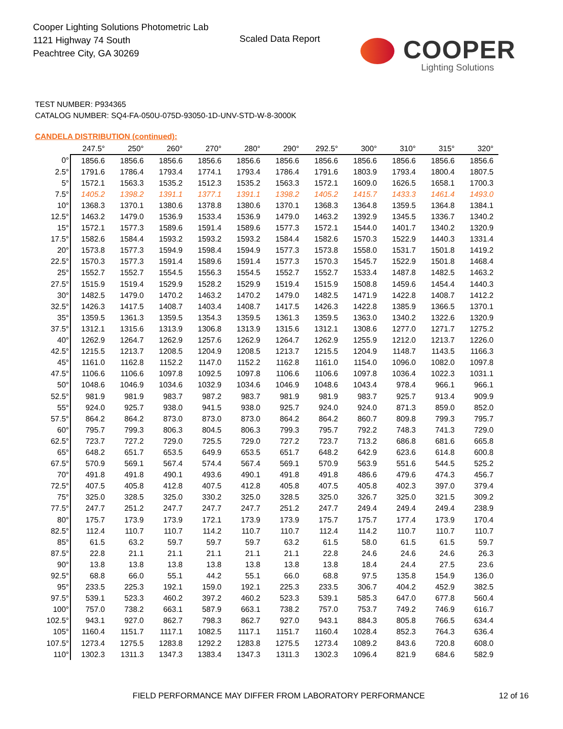Cooper Lighting Solutions Photometric Lab
1121 Highway 74 South
Peachtree City, GA 30269
Scaled Data Report
COOPER
Lighting Solutions
TEST NUMBER: P934365
CATALOG NUMBER: SQ4-FA-050U-075D-93050-1D-UNV-STD-W-8-3000K
CANDELA DISTRIBUTION (continued):
| | 247.5° | 250° | 260° | 270° | 280° | 290° | 292.5° | 300° | 310° | 315° | 320° |
| --- | --- | --- | --- | --- | --- | --- | --- | --- | --- | --- | --- |
| 0° | 1856.6 | 1856.6 | 1856.6 | 1856.6 | 1856.6 | 1856.6 | 1856.6 | 1856.6 | 1856.6 | 1856.6 | 1856.6 |
| 2.5° | 1791.6 | 1786.4 | 1793.4 | 1774.1 | 1793.4 | 1786.4 | 1791.6 | 1803.9 | 1793.4 | 1800.4 | 1807.5 |
| 5° | 1572.1 | 1563.3 | 1535.2 | 1512.3 | 1535.2 | 1563.3 | 1572.1 | 1609.0 | 1626.5 | 1658.1 | 1700.3 |
| 7.5° | 1405.2 | 1398.2 | 1391.1 | 1377.1 | 1391.1 | 1398.2 | 1405.2 | 1415.7 | 1433.3 | 1461.4 | 1493.0 |
| 10° | 1368.3 | 1370.1 | 1380.6 | 1378.8 | 1380.6 | 1370.1 | 1368.3 | 1364.8 | 1359.5 | 1364.8 | 1384.1 |
| 12.5° | 1463.2 | 1479.0 | 1536.9 | 1533.4 | 1536.9 | 1479.0 | 1463.2 | 1392.9 | 1345.5 | 1336.7 | 1340.2 |
| 15° | 1572.1 | 1577.3 | 1589.6 | 1591.4 | 1589.6 | 1577.3 | 1572.1 | 1544.0 | 1401.7 | 1340.2 | 1320.9 |
| 17.5° | 1582.6 | 1584.4 | 1593.2 | 1593.2 | 1593.2 | 1584.4 | 1582.6 | 1570.3 | 1522.9 | 1440.3 | 1331.4 |
| 20° | 1573.8 | 1577.3 | 1594.9 | 1598.4 | 1594.9 | 1577.3 | 1573.8 | 1558.0 | 1531.7 | 1501.8 | 1419.2 |
| 22.5° | 1570.3 | 1577.3 | 1591.4 | 1589.6 | 1591.4 | 1577.3 | 1570.3 | 1545.7 | 1522.9 | 1501.8 | 1468.4 |
| 25° | 1552.7 | 1552.7 | 1554.5 | 1556.3 | 1554.5 | 1552.7 | 1552.7 | 1533.4 | 1487.8 | 1482.5 | 1463.2 |
| 27.5° | 1515.9 | 1519.4 | 1529.9 | 1528.2 | 1529.9 | 1519.4 | 1515.9 | 1508.8 | 1459.6 | 1454.4 | 1440.3 |
| 30° | 1482.5 | 1479.0 | 1470.2 | 1463.2 | 1470.2 | 1479.0 | 1482.5 | 1471.9 | 1422.8 | 1408.7 | 1412.2 |
| 32.5° | 1426.3 | 1417.5 | 1408.7 | 1403.4 | 1408.7 | 1417.5 | 1426.3 | 1422.8 | 1385.9 | 1366.5 | 1370.1 |
| 35° | 1359.5 | 1361.3 | 1359.5 | 1354.3 | 1359.5 | 1361.3 | 1359.5 | 1363.0 | 1340.2 | 1322.6 | 1320.9 |
| 37.5° | 1312.1 | 1315.6 | 1313.9 | 1306.8 | 1313.9 | 1315.6 | 1312.1 | 1308.6 | 1277.0 | 1271.7 | 1275.2 |
| 40° | 1262.9 | 1264.7 | 1262.9 | 1257.6 | 1262.9 | 1264.7 | 1262.9 | 1255.9 | 1212.0 | 1213.7 | 1226.0 |
| 42.5° | 1215.5 | 1213.7 | 1208.5 | 1204.9 | 1208.5 | 1213.7 | 1215.5 | 1204.9 | 1148.7 | 1143.5 | 1166.3 |
| 45° | 1161.0 | 1162.8 | 1152.2 | 1147.0 | 1152.2 | 1162.8 | 1161.0 | 1154.0 | 1096.0 | 1082.0 | 1097.8 |
| 47.5° | 1106.6 | 1106.6 | 1097.8 | 1092.5 | 1097.8 | 1106.6 | 1106.6 | 1097.8 | 1036.4 | 1022.3 | 1031.1 |
| 50° | 1048.6 | 1046.9 | 1034.6 | 1032.9 | 1034.6 | 1046.9 | 1048.6 | 1043.4 | 978.4 | 966.1 | 966.1 |
| 52.5° | 981.9 | 981.9 | 983.7 | 987.2 | 983.7 | 981.9 | 981.9 | 983.7 | 925.7 | 913.4 | 909.9 |
| 55° | 924.0 | 925.7 | 938.0 | 941.5 | 938.0 | 925.7 | 924.0 | 924.0 | 871.3 | 859.0 | 852.0 |
| 57.5° | 864.2 | 864.2 | 873.0 | 873.0 | 873.0 | 864.2 | 864.2 | 860.7 | 809.8 | 799.3 | 795.7 |
| 60° | 795.7 | 799.3 | 806.3 | 804.5 | 806.3 | 799.3 | 795.7 | 792.2 | 748.3 | 741.3 | 729.0 |
| 62.5° | 723.7 | 727.2 | 729.0 | 725.5 | 729.0 | 727.2 | 723.7 | 713.2 | 686.8 | 681.6 | 665.8 |
| 65° | 648.2 | 651.7 | 653.5 | 649.9 | 653.5 | 651.7 | 648.2 | 642.9 | 623.6 | 614.8 | 600.8 |
| 67.5° | 570.9 | 569.1 | 567.4 | 574.4 | 567.4 | 569.1 | 570.9 | 563.9 | 551.6 | 544.5 | 525.2 |
| 70° | 491.8 | 491.8 | 490.1 | 493.6 | 490.1 | 491.8 | 491.8 | 486.6 | 479.6 | 474.3 | 456.7 |
| 72.5° | 407.5 | 405.8 | 412.8 | 407.5 | 412.8 | 405.8 | 407.5 | 405.8 | 402.3 | 397.0 | 379.4 |
| 75° | 325.0 | 328.5 | 325.0 | 330.2 | 325.0 | 328.5 | 325.0 | 326.7 | 325.0 | 321.5 | 309.2 |
| 77.5° | 247.7 | 251.2 | 247.7 | 247.7 | 247.7 | 251.2 | 247.7 | 249.4 | 249.4 | 249.4 | 238.9 |
| 80° | 175.7 | 173.9 | 173.9 | 172.1 | 173.9 | 173.9 | 175.7 | 175.7 | 177.4 | 173.9 | 170.4 |
| 82.5° | 112.4 | 110.7 | 110.7 | 114.2 | 110.7 | 110.7 | 112.4 | 114.2 | 110.7 | 110.7 | 110.7 |
| 85° | 61.5 | 63.2 | 59.7 | 59.7 | 59.7 | 63.2 | 61.5 | 58.0 | 61.5 | 61.5 | 59.7 |
| 87.5° | 22.8 | 21.1 | 21.1 | 21.1 | 21.1 | 21.1 | 22.8 | 24.6 | 24.6 | 24.6 | 26.3 |
| 90° | 13.8 | 13.8 | 13.8 | 13.8 | 13.8 | 13.8 | 13.8 | 18.4 | 24.4 | 27.5 | 23.6 |
| 92.5° | 68.8 | 66.0 | 55.1 | 44.2 | 55.1 | 66.0 | 68.8 | 97.5 | 135.8 | 154.9 | 136.0 |
| 95° | 233.5 | 225.3 | 192.1 | 159.0 | 192.1 | 225.3 | 233.5 | 306.7 | 404.2 | 452.9 | 382.5 |
| 97.5° | 539.1 | 523.3 | 460.2 | 397.2 | 460.2 | 523.3 | 539.1 | 585.3 | 647.0 | 677.8 | 560.4 |
| 100° | 757.0 | 738.2 | 663.1 | 587.9 | 663.1 | 738.2 | 757.0 | 753.7 | 749.2 | 746.9 | 616.7 |
| 102.5° | 943.1 | 927.0 | 862.7 | 798.3 | 862.7 | 927.0 | 943.1 | 884.3 | 805.8 | 766.5 | 634.4 |
| 105° | 1160.4 | 1151.7 | 1117.1 | 1082.5 | 1117.1 | 1151.7 | 1160.4 | 1028.4 | 852.3 | 764.3 | 636.4 |
| 107.5° | 1273.4 | 1275.5 | 1283.8 | 1292.2 | 1283.8 | 1275.5 | 1273.4 | 1089.2 | 843.6 | 720.8 | 608.0 |
| 110° | 1302.3 | 1311.3 | 1347.3 | 1383.4 | 1347.3 | 1311.3 | 1302.3 | 1096.4 | 821.9 | 684.6 | 582.9 |
FIELD PERFORMANCE MAY DIFFER FROM LABORATORY PERFORMANCE
12 of 16